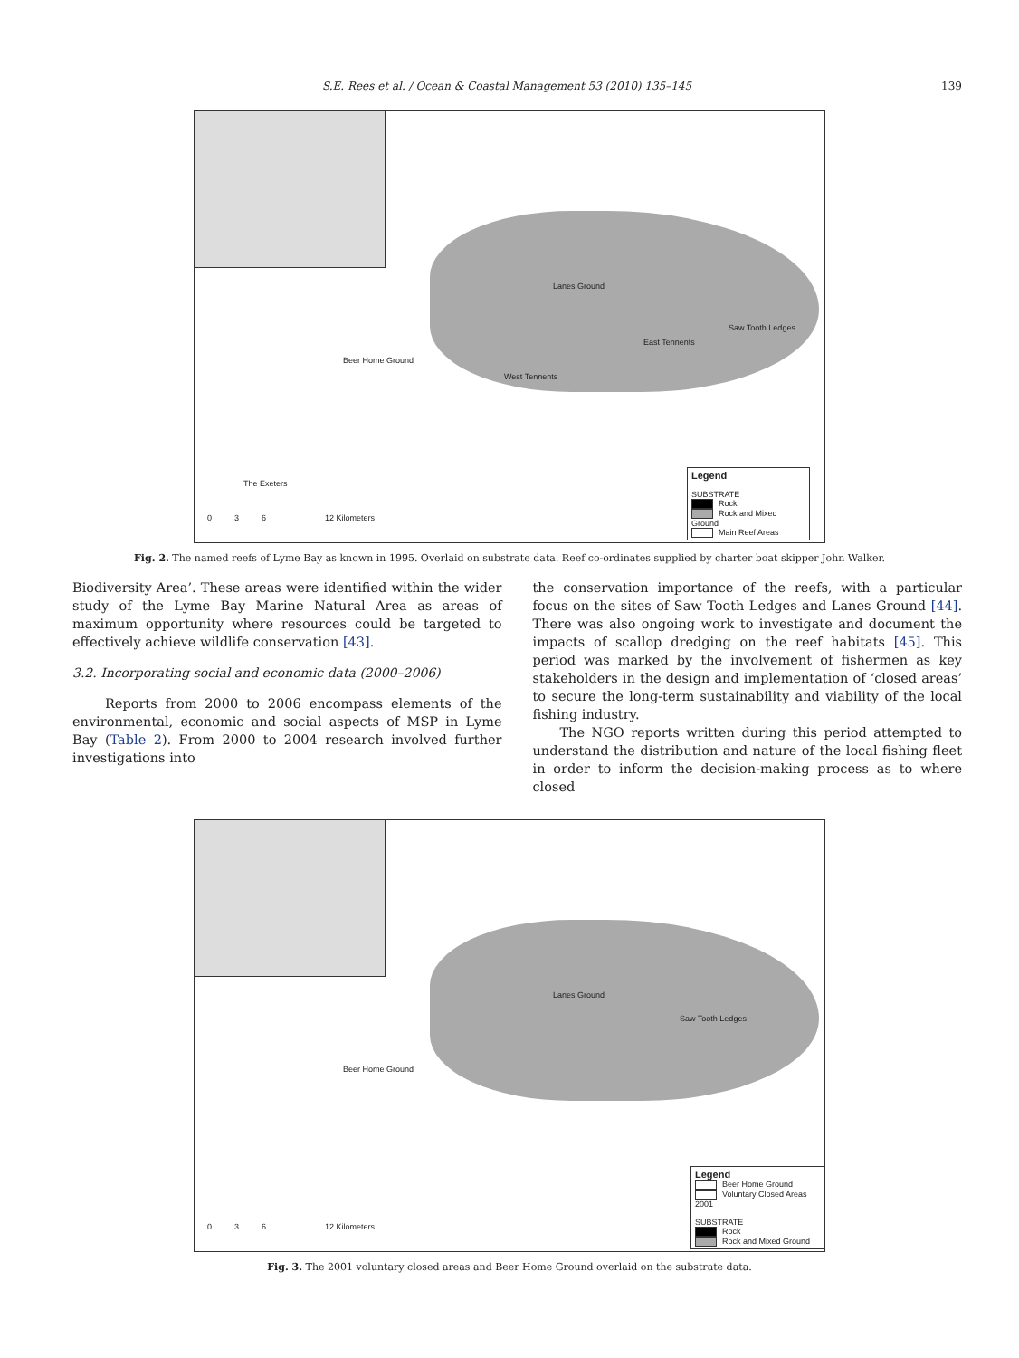S.E. Rees et al. / Ocean & Coastal Management 53 (2010) 135–145 139
Lanes Ground
Saw Tooth Ledges
East Tennents
Beer Home Ground
West Tennents
The Exeters
0 3 6 12 Kilometers
Legend
SUBSTRATE
Rock
Rock and Mixed Ground
Main Reef Areas
Fig. 2. The named reefs of Lyme Bay as known in 1995. Overlaid on substrate data. Reef co-ordinates supplied by charter boat skipper John Walker.
Biodiversity Area’. These areas were identified within the wider study of the Lyme Bay Marine Natural Area as areas of maximum opportunity where resources could be targeted to effectively achieve wildlife conservation [43].
3.2. Incorporating social and economic data (2000–2006)
Reports from 2000 to 2006 encompass elements of the environmental, economic and social aspects of MSP in Lyme Bay (Table 2). From 2000 to 2004 research involved further investigations into
the conservation importance of the reefs, with a particular focus on the sites of Saw Tooth Ledges and Lanes Ground [44]. There was also ongoing work to investigate and document the impacts of scallop dredging on the reef habitats [45]. This period was marked by the involvement of fishermen as key stakeholders in the design and implementation of ‘closed areas’ to secure the long-term sustainability and viability of the local fishing industry.
The NGO reports written during this period attempted to understand the distribution and nature of the local fishing fleet in order to inform the decision-making process as to where closed
Lanes Ground
Saw Tooth Ledges
Beer Home Ground
0 3 6 12 Kilometers
Legend
Beer Home Ground
Voluntary Closed Areas 2001
SUBSTRATE
Rock
Rock and Mixed Ground
Fig. 3. The 2001 voluntary closed areas and Beer Home Ground overlaid on the substrate data.